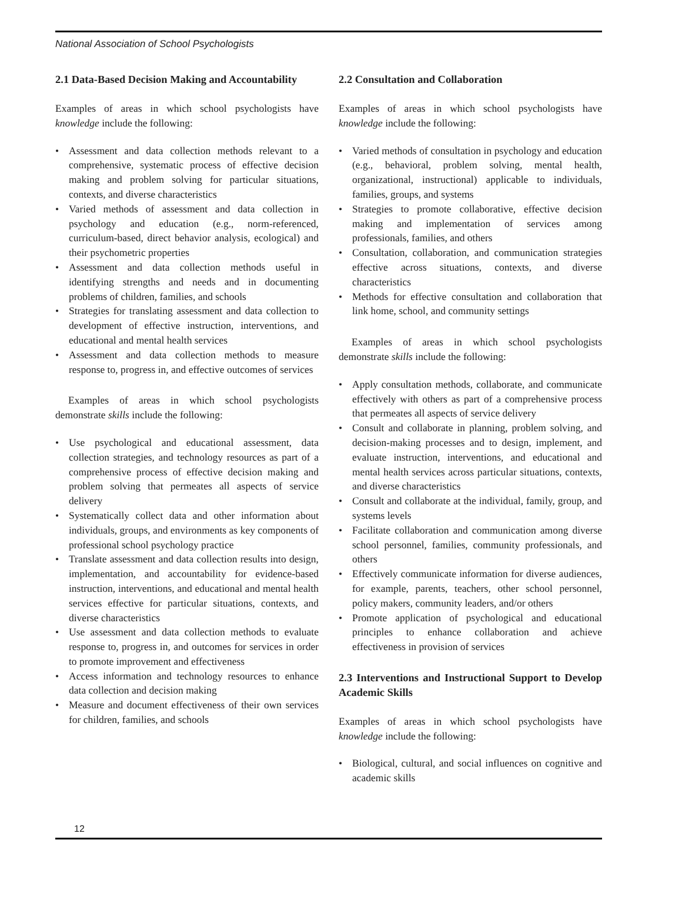National Association of School Psychologists
2.1 Data-Based Decision Making and Accountability
Examples of areas in which school psychologists have knowledge include the following:
• Assessment and data collection methods relevant to a comprehensive, systematic process of effective decision making and problem solving for particular situations, contexts, and diverse characteristics
• Varied methods of assessment and data collection in psychology and education (e.g., norm-referenced, curriculum-based, direct behavior analysis, ecological) and their psychometric properties
• Assessment and data collection methods useful in identifying strengths and needs and in documenting problems of children, families, and schools
• Strategies for translating assessment and data collection to development of effective instruction, interventions, and educational and mental health services
• Assessment and data collection methods to measure response to, progress in, and effective outcomes of services
Examples of areas in which school psychologists demonstrate skills include the following:
• Use psychological and educational assessment, data collection strategies, and technology resources as part of a comprehensive process of effective decision making and problem solving that permeates all aspects of service delivery
• Systematically collect data and other information about individuals, groups, and environments as key components of professional school psychology practice
• Translate assessment and data collection results into design, implementation, and accountability for evidence-based instruction, interventions, and educational and mental health services effective for particular situations, contexts, and diverse characteristics
• Use assessment and data collection methods to evaluate response to, progress in, and outcomes for services in order to promote improvement and effectiveness
• Access information and technology resources to enhance data collection and decision making
• Measure and document effectiveness of their own services for children, families, and schools
2.2 Consultation and Collaboration
Examples of areas in which school psychologists have knowledge include the following:
• Varied methods of consultation in psychology and education (e.g., behavioral, problem solving, mental health, organizational, instructional) applicable to individuals, families, groups, and systems
• Strategies to promote collaborative, effective decision making and implementation of services among professionals, families, and others
• Consultation, collaboration, and communication strategies effective across situations, contexts, and diverse characteristics
• Methods for effective consultation and collaboration that link home, school, and community settings
Examples of areas in which school psychologists demonstrate skills include the following:
• Apply consultation methods, collaborate, and communicate effectively with others as part of a comprehensive process that permeates all aspects of service delivery
• Consult and collaborate in planning, problem solving, and decision-making processes and to design, implement, and evaluate instruction, interventions, and educational and mental health services across particular situations, contexts, and diverse characteristics
• Consult and collaborate at the individual, family, group, and systems levels
• Facilitate collaboration and communication among diverse school personnel, families, community professionals, and others
• Effectively communicate information for diverse audiences, for example, parents, teachers, other school personnel, policy makers, community leaders, and/or others
• Promote application of psychological and educational principles to enhance collaboration and achieve effectiveness in provision of services
2.3 Interventions and Instructional Support to Develop Academic Skills
Examples of areas in which school psychologists have knowledge include the following:
• Biological, cultural, and social influences on cognitive and academic skills
12